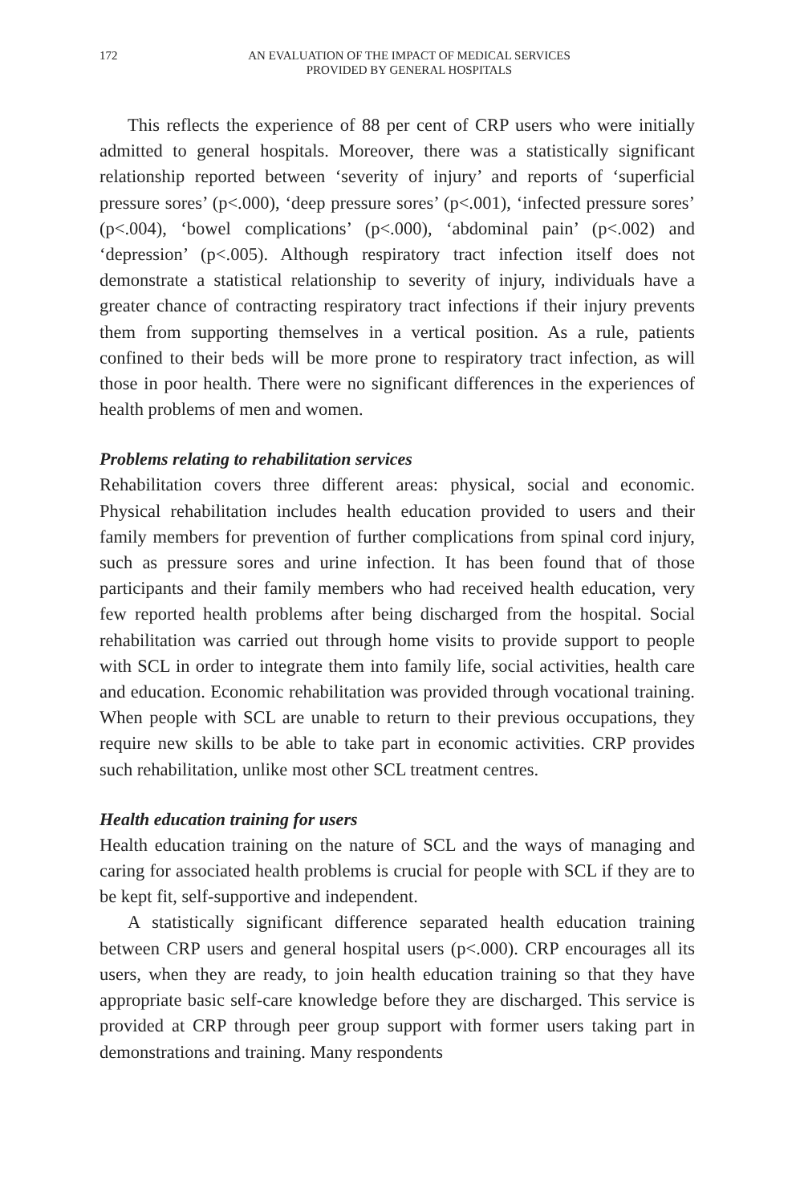172 AN EVALUATION OF THE IMPACT OF MEDICAL SERVICES
PROVIDED BY GENERAL HOSPITALS
This reflects the experience of 88 per cent of CRP users who were initially admitted to general hospitals. Moreover, there was a statistically significant relationship reported between ‘severity of injury’ and reports of ‘superficial pressure sores’ (p<.000), ‘deep pressure sores’ (p<.001), ‘infected pressure sores’ (p<.004), ‘bowel complications’ (p<.000), ‘abdominal pain’ (p<.002) and ‘depression’ (p<.005). Although respiratory tract infection itself does not demonstrate a statistical relationship to severity of injury, individuals have a greater chance of contracting respiratory tract infections if their injury prevents them from supporting themselves in a vertical position. As a rule, patients confined to their beds will be more prone to respiratory tract infection, as will those in poor health. There were no significant differences in the experiences of health problems of men and women.
Problems relating to rehabilitation services
Rehabilitation covers three different areas: physical, social and economic. Physical rehabilitation includes health education provided to users and their family members for prevention of further complications from spinal cord injury, such as pressure sores and urine infection. It has been found that of those participants and their family members who had received health education, very few reported health problems after being discharged from the hospital. Social rehabilitation was carried out through home visits to provide support to people with SCL in order to integrate them into family life, social activities, health care and education. Economic rehabilitation was provided through vocational training. When people with SCL are unable to return to their previous occupations, they require new skills to be able to take part in economic activities. CRP provides such rehabilitation, unlike most other SCL treatment centres.
Health education training for users
Health education training on the nature of SCL and the ways of managing and caring for associated health problems is crucial for people with SCL if they are to be kept fit, self-supportive and independent.
A statistically significant difference separated health education training between CRP users and general hospital users (p<.000). CRP encourages all its users, when they are ready, to join health education training so that they have appropriate basic self-care knowledge before they are discharged. This service is provided at CRP through peer group support with former users taking part in demonstrations and training. Many respondents